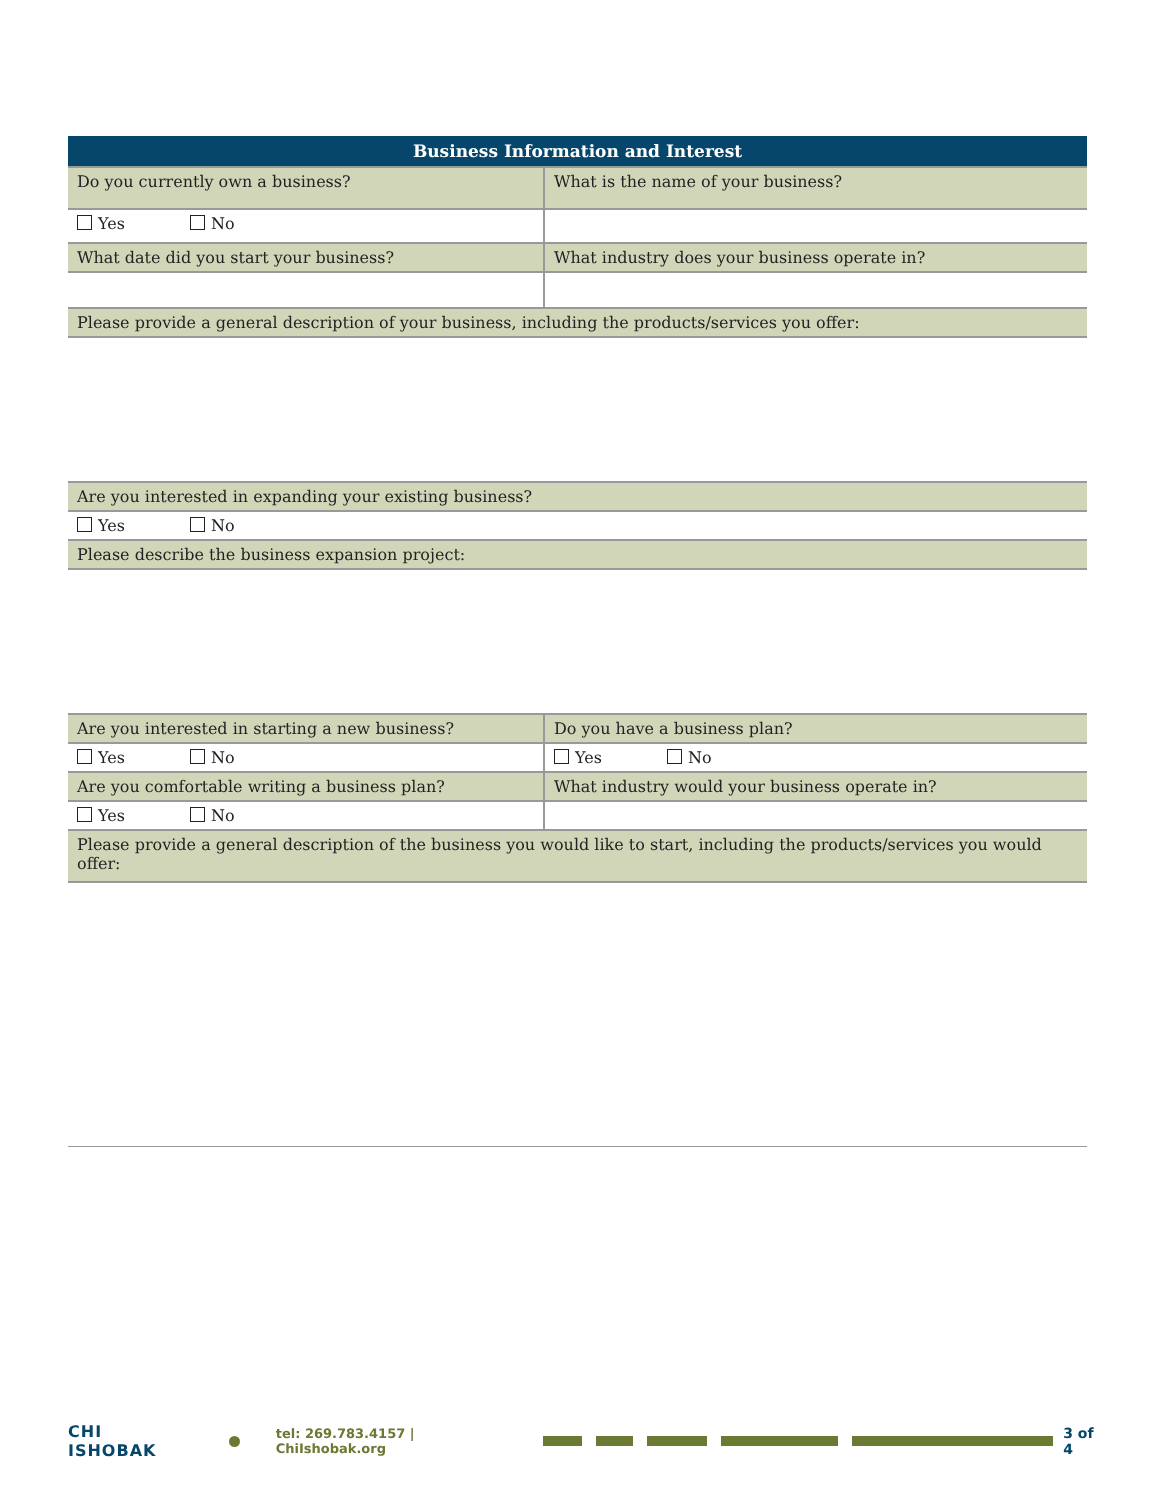| Business Information and Interest | |
| --- | --- |
| Do you currently own a business? | What is the name of your business? |
| Yes No | |
| What date did you start your business? | What industry does your business operate in? |
| Please provide a general description of your business, including the products/services you offer: | |
| Are you interested in expanding your existing business? | |
| Yes No | |
| Please describe the business expansion project: | |
| Are you interested in starting a new business? | Do you have a business plan? |
| Yes No | Yes No |
| Are you comfortable writing a business plan? | What industry would your business operate in? |
| Yes No | |
| Please provide a general description of the business you would like to start, including the products/services you would offer: | |
CHI ISHOBAK tel: 269.783.4157 | ChiIshobak.org 3 of 4